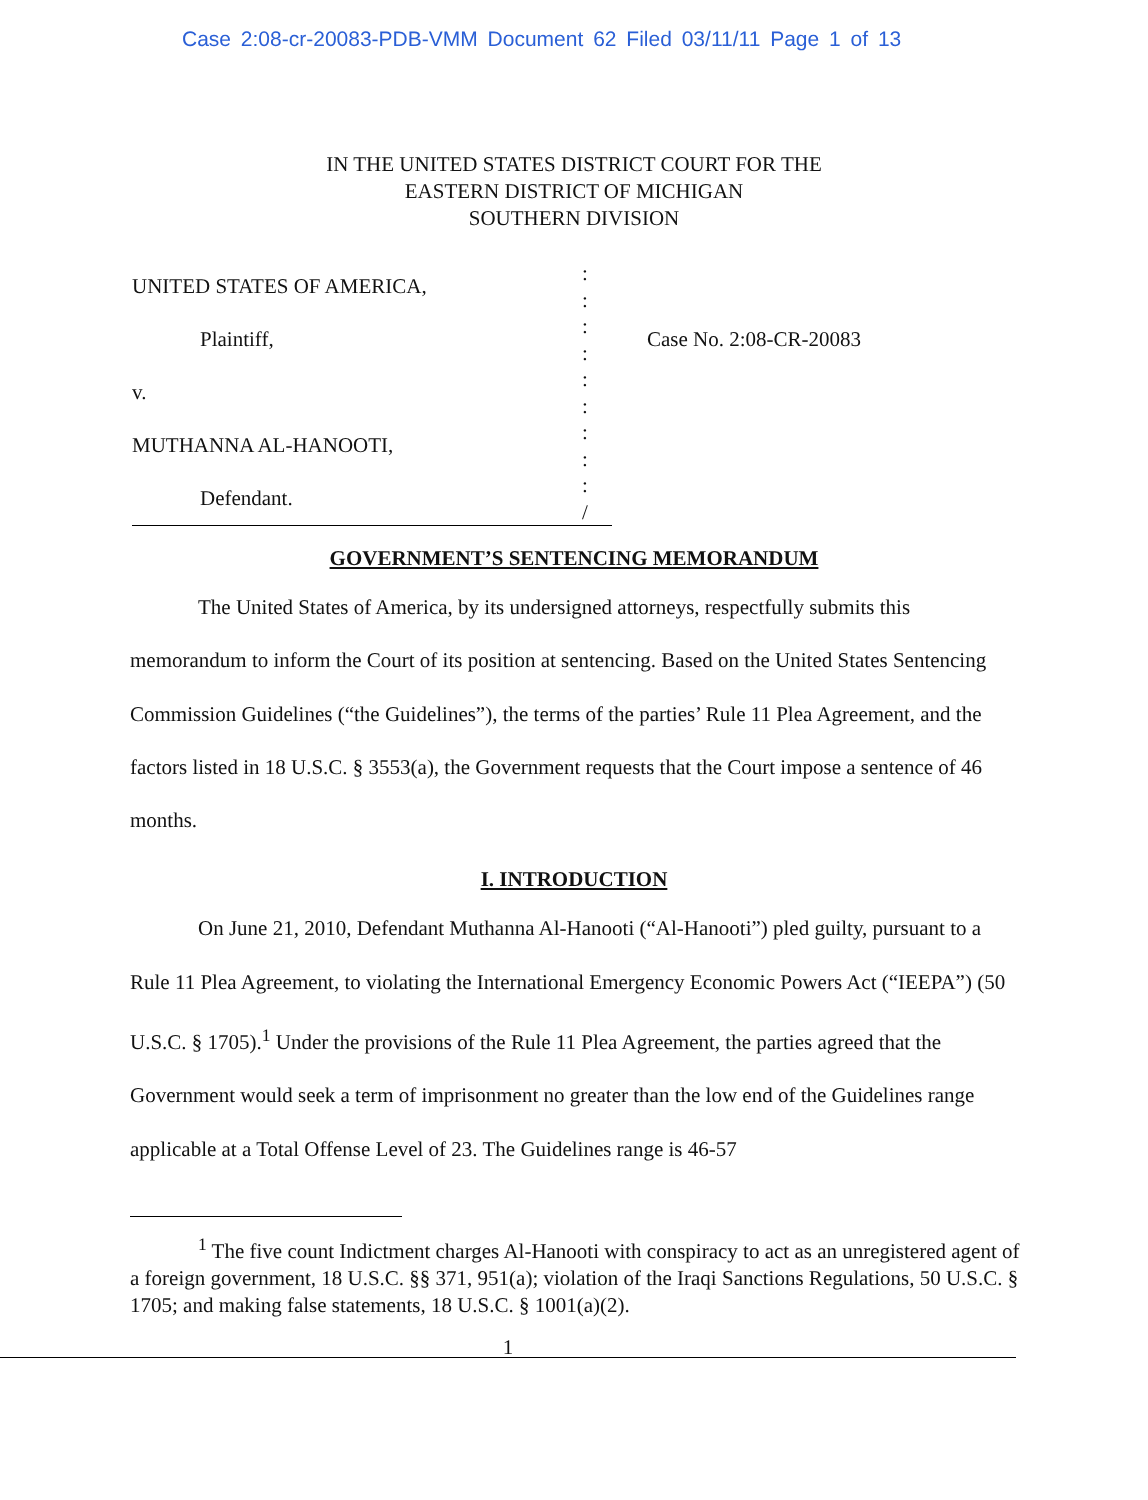Case 2:08-cr-20083-PDB-VMM Document 62 Filed 03/11/11 Page 1 of 13
IN THE UNITED STATES DISTRICT COURT FOR THE
EASTERN DISTRICT OF MICHIGAN
SOUTHERN DIVISION
UNITED STATES OF AMERICA,
Plaintiff,
v.
MUTHANNA AL-HANOOTI,
Defendant.
:
:
:
:
:
:
:
:
:
/
Case No. 2:08-CR-20083
GOVERNMENT’S SENTENCING MEMORANDUM
The United States of America, by its undersigned attorneys, respectfully submits this memorandum to inform the Court of its position at sentencing. Based on the United States Sentencing Commission Guidelines (“the Guidelines”), the terms of the parties’ Rule 11 Plea Agreement, and the factors listed in 18 U.S.C. § 3553(a), the Government requests that the Court impose a sentence of 46 months.
I. INTRODUCTION
On June 21, 2010, Defendant Muthanna Al-Hanooti (“Al-Hanooti”) pled guilty, pursuant to a Rule 11 Plea Agreement, to violating the International Emergency Economic Powers Act (“IEEPA”) (50 U.S.C. § 1705).<sup>1</sup> Under the provisions of the Rule 11 Plea Agreement, the parties agreed that the Government would seek a term of imprisonment no greater than the low end of the Guidelines range applicable at a Total Offense Level of 23. The Guidelines range is 46-57
<sup>1</sup> The five count Indictment charges Al-Hanooti with conspiracy to act as an unregistered agent of a foreign government, 18 U.S.C. §§ 371, 951(a); violation of the Iraqi Sanctions Regulations, 50 U.S.C. § 1705; and making false statements, 18 U.S.C. § 1001(a)(2).
1